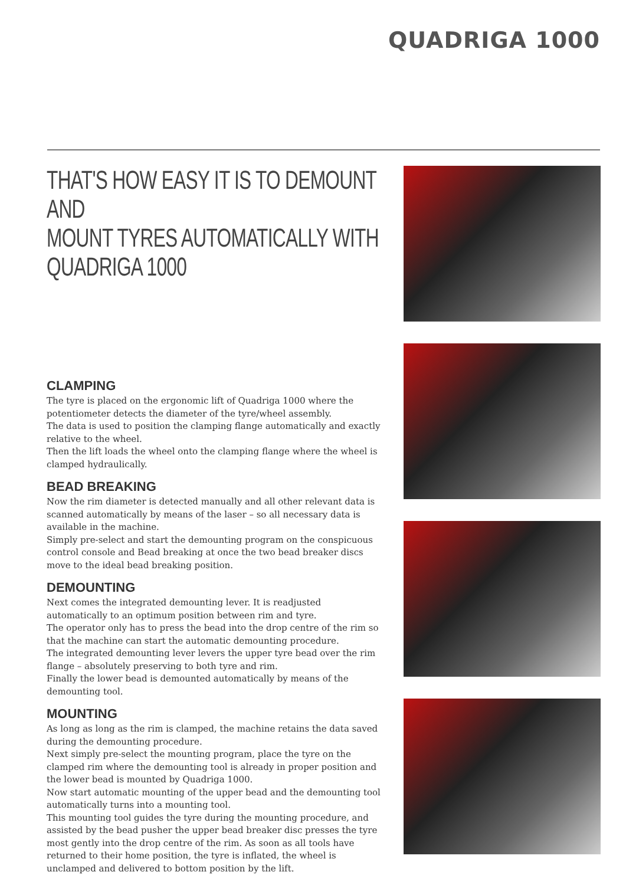QUADRIGA 1000
THAT'S HOW EASY IT IS TO DEMOUNT AND
MOUNT TYRES AUTOMATICALLY WITH
QUADRIGA 1000
CLAMPING
The tyre is placed on the ergonomic lift of Quadriga 1000 where the potentiometer detects the diameter of the tyre/wheel assembly.
The data is used to position the clamping flange automatically and exactly relative to the wheel.
Then the lift loads the wheel onto the clamping flange where the wheel is clamped hydraulically.
BEAD BREAKING
Now the rim diameter is detected manually and all other relevant data is scanned automatically by means of the laser – so all necessary data is available in the machine.
Simply pre-select and start the demounting program on the conspicuous control console and Bead breaking at once the two bead breaker discs move to the ideal bead breaking position.
DEMOUNTING
Next comes the integrated demounting lever. It is readjusted automatically to an optimum position between rim and tyre.
The operator only has to press the bead into the drop centre of the rim so that the machine can start the automatic demounting procedure.
The integrated demounting lever levers the upper tyre bead over the rim flange – absolutely preserving to both tyre and rim.
Finally the lower bead is demounted automatically by means of the demounting tool.
MOUNTING
As long as long as the rim is clamped, the machine retains the data saved during the demounting procedure.
Next simply pre-select the mounting program, place the tyre on the clamped rim where the demounting tool is already in proper position and the lower bead is mounted by Quadriga 1000.
Now start automatic mounting of the upper bead and the demounting tool automatically turns into a mounting tool.
This mounting tool guides the tyre during the mounting procedure, and assisted by the bead pusher the upper bead breaker disc presses the tyre most gently into the drop centre of the rim. As soon as all tools have returned to their home position, the tyre is inflated, the wheel is unclamped and delivered to bottom position by the lift.